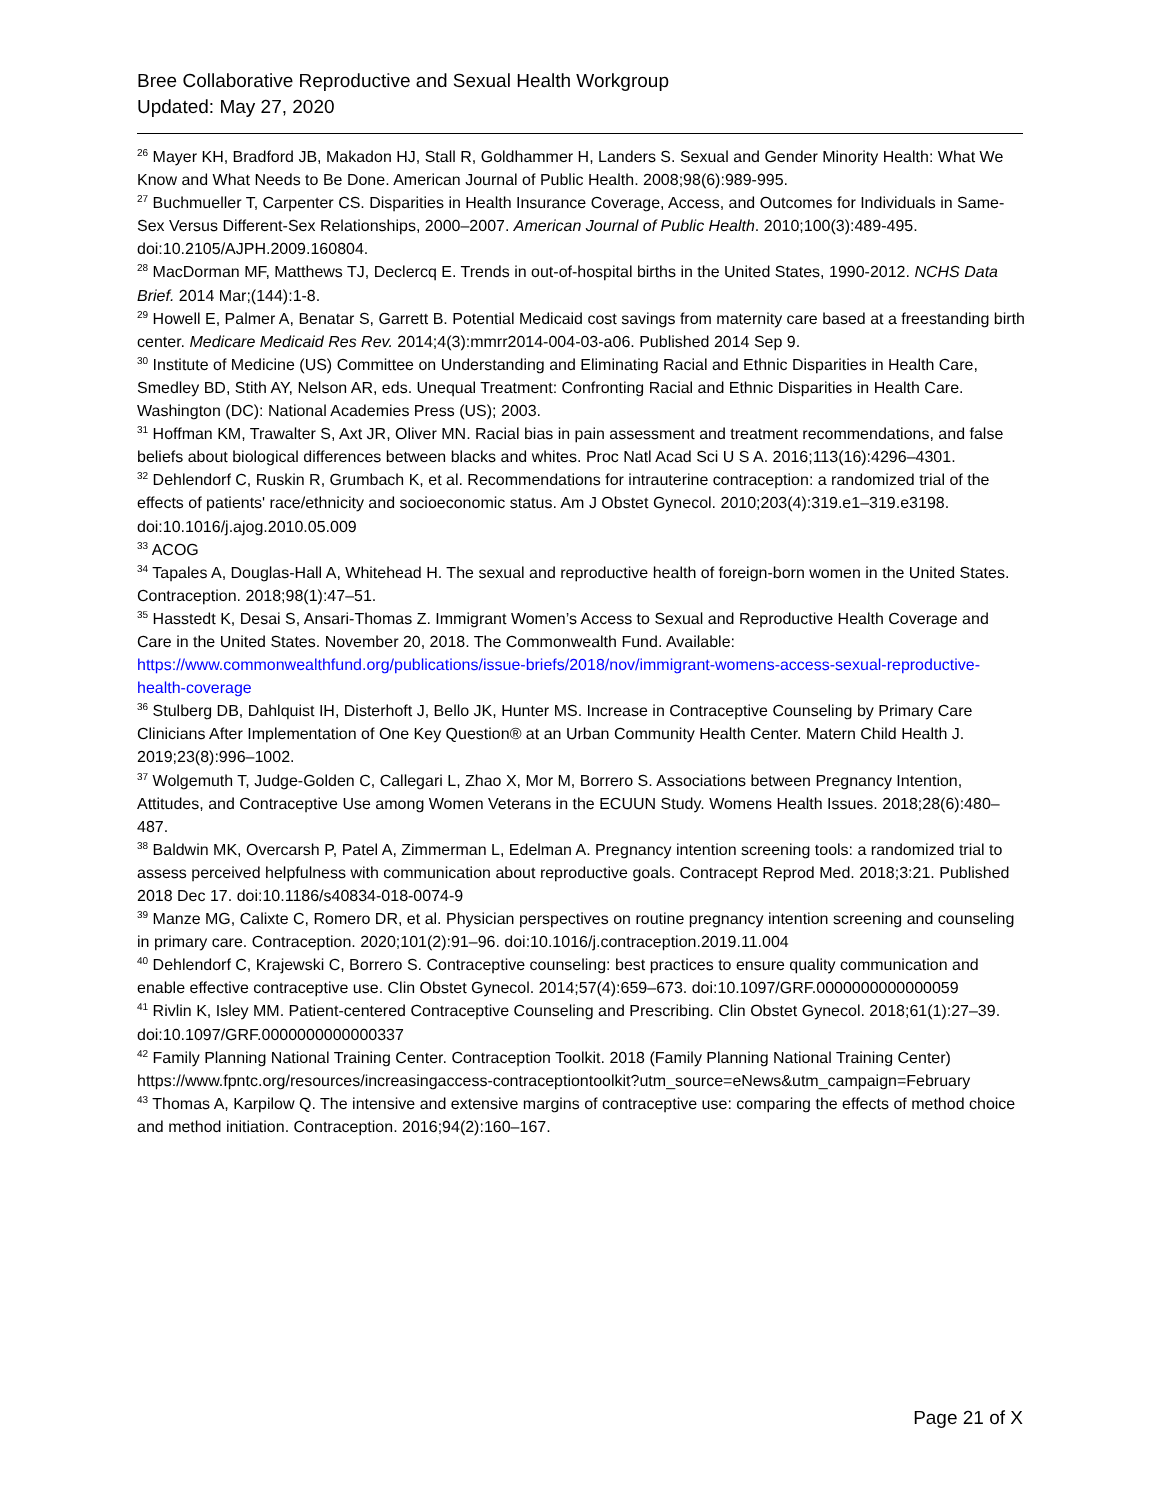Bree Collaborative Reproductive and Sexual Health Workgroup
Updated: May 27, 2020
<sup>26</sup> Mayer KH, Bradford JB, Makadon HJ, Stall R, Goldhammer H, Landers S. Sexual and Gender Minority Health: What We Know and What Needs to Be Done. American Journal of Public Health. 2008;98(6):989-995.
<sup>27</sup> Buchmueller T, Carpenter CS. Disparities in Health Insurance Coverage, Access, and Outcomes for Individuals in Same-Sex Versus Different-Sex Relationships, 2000–2007. American Journal of Public Health. 2010;100(3):489-495. doi:10.2105/AJPH.2009.160804.
<sup>28</sup> MacDorman MF, Matthews TJ, Declercq E. Trends in out-of-hospital births in the United States, 1990-2012. NCHS Data Brief. 2014 Mar;(144):1-8.
<sup>29</sup> Howell E, Palmer A, Benatar S, Garrett B. Potential Medicaid cost savings from maternity care based at a freestanding birth center. Medicare Medicaid Res Rev. 2014;4(3):mmrr2014-004-03-a06. Published 2014 Sep 9.
<sup>30</sup> Institute of Medicine (US) Committee on Understanding and Eliminating Racial and Ethnic Disparities in Health Care, Smedley BD, Stith AY, Nelson AR, eds. Unequal Treatment: Confronting Racial and Ethnic Disparities in Health Care. Washington (DC): National Academies Press (US); 2003.
<sup>31</sup> Hoffman KM, Trawalter S, Axt JR, Oliver MN. Racial bias in pain assessment and treatment recommendations, and false beliefs about biological differences between blacks and whites. Proc Natl Acad Sci U S A. 2016;113(16):4296–4301.
<sup>32</sup> Dehlendorf C, Ruskin R, Grumbach K, et al. Recommendations for intrauterine contraception: a randomized trial of the effects of patients' race/ethnicity and socioeconomic status. Am J Obstet Gynecol. 2010;203(4):319.e1–319.e3198. doi:10.1016/j.ajog.2010.05.009
<sup>33</sup> ACOG
<sup>34</sup> Tapales A, Douglas-Hall A, Whitehead H. The sexual and reproductive health of foreign-born women in the United States. Contraception. 2018;98(1):47–51.
<sup>35</sup> Hasstedt K, Desai S, Ansari-Thomas Z. Immigrant Women’s Access to Sexual and Reproductive Health Coverage and Care in the United States. November 20, 2018. The Commonwealth Fund. Available: https://www.commonwealthfund.org/publications/issue-briefs/2018/nov/immigrant-womens-access-sexual-reproductive-health-coverage
<sup>36</sup> Stulberg DB, Dahlquist IH, Disterhoft J, Bello JK, Hunter MS. Increase in Contraceptive Counseling by Primary Care Clinicians After Implementation of One Key Question® at an Urban Community Health Center. Matern Child Health J. 2019;23(8):996–1002.
<sup>37</sup> Wolgemuth T, Judge-Golden C, Callegari L, Zhao X, Mor M, Borrero S. Associations between Pregnancy Intention, Attitudes, and Contraceptive Use among Women Veterans in the ECUUN Study. Womens Health Issues. 2018;28(6):480–487.
<sup>38</sup> Baldwin MK, Overcarsh P, Patel A, Zimmerman L, Edelman A. Pregnancy intention screening tools: a randomized trial to assess perceived helpfulness with communication about reproductive goals. Contracept Reprod Med. 2018;3:21. Published 2018 Dec 17. doi:10.1186/s40834-018-0074-9
<sup>39</sup> Manze MG, Calixte C, Romero DR, et al. Physician perspectives on routine pregnancy intention screening and counseling in primary care. Contraception. 2020;101(2):91–96. doi:10.1016/j.contraception.2019.11.004
<sup>40</sup> Dehlendorf C, Krajewski C, Borrero S. Contraceptive counseling: best practices to ensure quality communication and enable effective contraceptive use. Clin Obstet Gynecol. 2014;57(4):659–673. doi:10.1097/GRF.0000000000000059
<sup>41</sup> Rivlin K, Isley MM. Patient-centered Contraceptive Counseling and Prescribing. Clin Obstet Gynecol. 2018;61(1):27–39. doi:10.1097/GRF.0000000000000337
<sup>42</sup> Family Planning National Training Center. Contraception Toolkit. 2018 (Family Planning National Training Center) https://www.fpntc.org/resources/increasingaccess-contraceptiontoolkit?utm_source=eNews&utm_campaign=February
<sup>43</sup> Thomas A, Karpilow Q. The intensive and extensive margins of contraceptive use: comparing the effects of method choice and method initiation. Contraception. 2016;94(2):160–167.
Page 21 of X